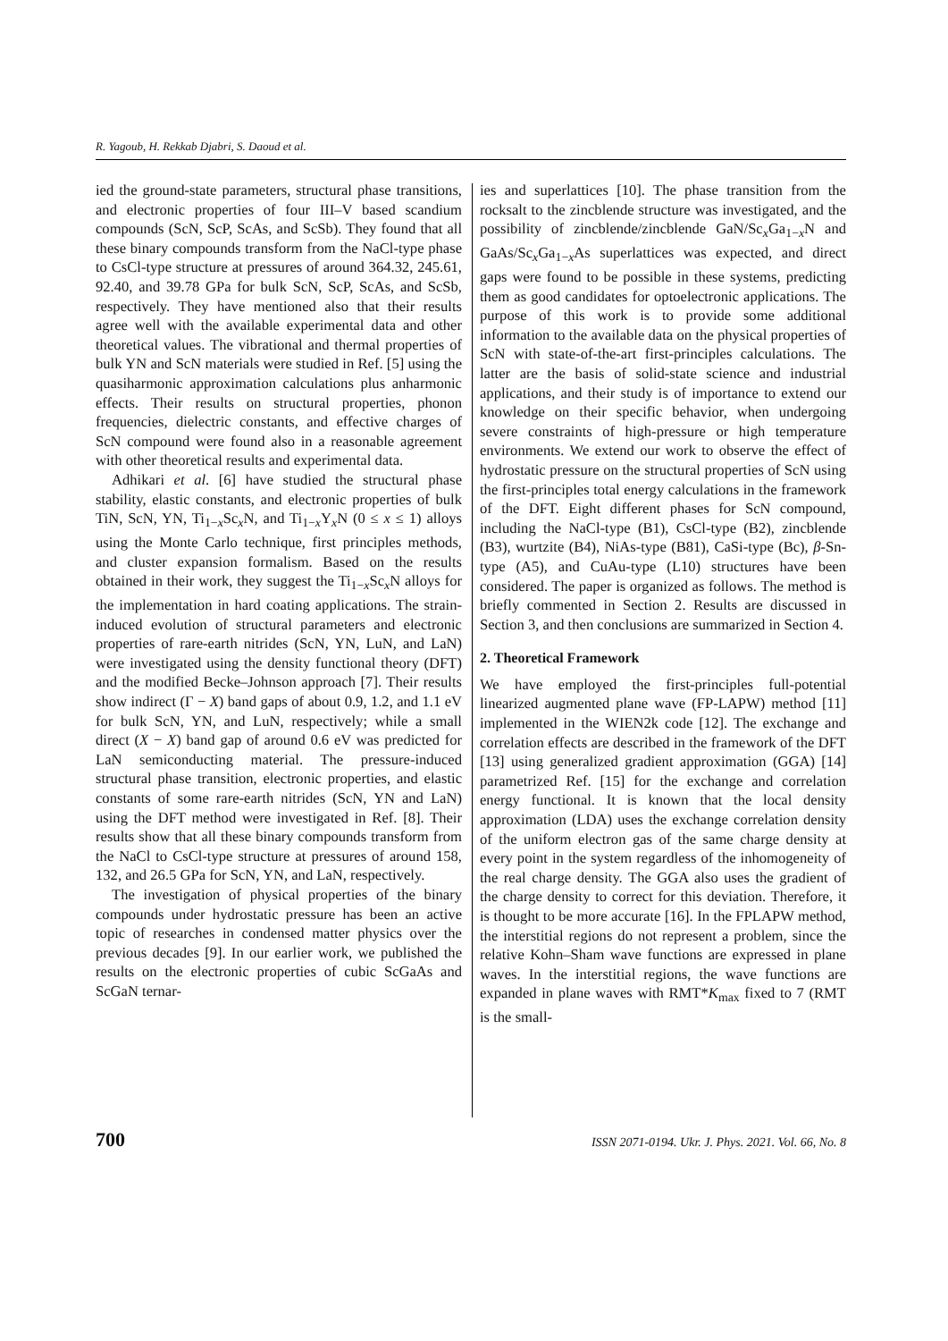R. Yagoub, H. Rekkab Djabri, S. Daoud et al.
ied the ground-state parameters, structural phase transitions, and electronic properties of four III–V based scandium compounds (ScN, ScP, ScAs, and ScSb). They found that all these binary compounds transform from the NaCl-type phase to CsCl-type structure at pressures of around 364.32, 245.61, 92.40, and 39.78 GPa for bulk ScN, ScP, ScAs, and ScSb, respectively. They have mentioned also that their results agree well with the available experimental data and other theoretical values. The vibrational and thermal properties of bulk YN and ScN materials were studied in Ref. [5] using the quasiharmonic approximation calculations plus anharmonic effects. Their results on structural properties, phonon frequencies, dielectric constants, and effective charges of ScN compound were found also in a reasonable agreement with other theoretical results and experimental data.
Adhikari et al. [6] have studied the structural phase stability, elastic constants, and electronic properties of bulk TiN, ScN, YN, Ti<sub>1−x</sub>Sc<sub>x</sub>N, and Ti<sub>1−x</sub>Y<sub>x</sub>N (0 ≤ x ≤ 1) alloys using the Monte Carlo technique, first principles methods, and cluster expansion formalism. Based on the results obtained in their work, they suggest the Ti<sub>1−x</sub>Sc<sub>x</sub>N alloys for the implementation in hard coating applications. The strain-induced evolution of structural parameters and electronic properties of rare-earth nitrides (ScN, YN, LuN, and LaN) were investigated using the density functional theory (DFT) and the modified Becke–Johnson approach [7]. Their results show indirect (Γ − X) band gaps of about 0.9, 1.2, and 1.1 eV for bulk ScN, YN, and LuN, respectively; while a small direct (X − X) band gap of around 0.6 eV was predicted for LaN semiconducting material. The pressure-induced structural phase transition, electronic properties, and elastic constants of some rare-earth nitrides (ScN, YN and LaN) using the DFT method were investigated in Ref. [8]. Their results show that all these binary compounds transform from the NaCl to CsCl-type structure at pressures of around 158, 132, and 26.5 GPa for ScN, YN, and LaN, respectively.
The investigation of physical properties of the binary compounds under hydrostatic pressure has been an active topic of researches in condensed matter physics over the previous decades [9]. In our earlier work, we published the results on the electronic properties of cubic ScGaAs and ScGaN ternar-
ies and superlattices [10]. The phase transition from the rocksalt to the zincblende structure was investigated, and the possibility of zincblende/zincblende GaN/Sc<sub>x</sub>Ga<sub>1−x</sub>N and GaAs/Sc<sub>x</sub>Ga<sub>1−x</sub>As superlattices was expected, and direct gaps were found to be possible in these systems, predicting them as good candidates for optoelectronic applications. The purpose of this work is to provide some additional information to the available data on the physical properties of ScN with state-of-the-art first-principles calculations. The latter are the basis of solid-state science and industrial applications, and their study is of importance to extend our knowledge on their specific behavior, when undergoing severe constraints of high-pressure or high temperature environments. We extend our work to observe the effect of hydrostatic pressure on the structural properties of ScN using the first-principles total energy calculations in the framework of the DFT. Eight different phases for ScN compound, including the NaCl-type (B1), CsCl-type (B2), zincblende (B3), wurtzite (B4), NiAs-type (B81), CaSi-type (Bc), β-Sn-type (A5), and CuAu-type (L10) structures have been considered. The paper is organized as follows. The method is briefly commented in Section 2. Results are discussed in Section 3, and then conclusions are summarized in Section 4.
2. Theoretical Framework
We have employed the first-principles full-potential linearized augmented plane wave (FP-LAPW) method [11] implemented in the WIEN2k code [12]. The exchange and correlation effects are described in the framework of the DFT [13] using generalized gradient approximation (GGA) [14] parametrized Ref. [15] for the exchange and correlation energy functional. It is known that the local density approximation (LDA) uses the exchange correlation density of the uniform electron gas of the same charge density at every point in the system regardless of the inhomogeneity of the real charge density. The GGA also uses the gradient of the charge density to correct for this deviation. Therefore, it is thought to be more accurate [16]. In the FPLAPW method, the interstitial regions do not represent a problem, since the relative Kohn–Sham wave functions are expressed in plane waves. In the interstitial regions, the wave functions are expanded in plane waves with RMT*K<sub>max</sub> fixed to 7 (RMT is the small-
700 ISSN 2071-0194. Ukr. J. Phys. 2021. Vol. 66, No. 8